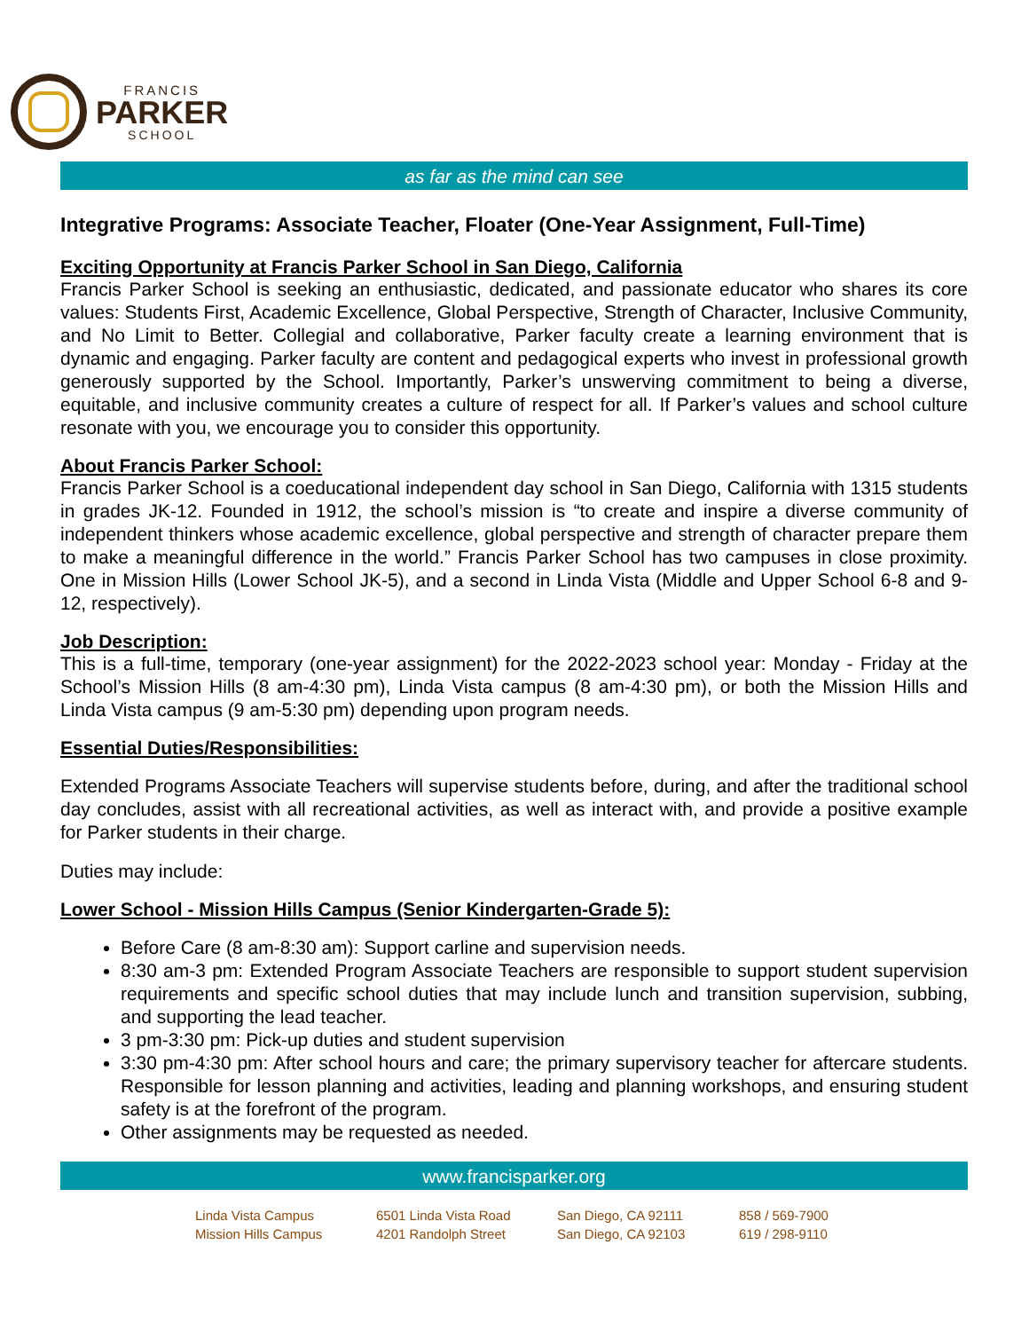FRANCIS
PARKER
SCHOOL
as far as the mind can see
Integrative Programs: Associate Teacher, Floater (One-Year Assignment, Full-Time)
Exciting Opportunity at Francis Parker School in San Diego, California
Francis Parker School is seeking an enthusiastic, dedicated, and passionate educator who shares its core values: Students First, Academic Excellence, Global Perspective, Strength of Character, Inclusive Community, and No Limit to Better. Collegial and collaborative, Parker faculty create a learning environment that is dynamic and engaging. Parker faculty are content and pedagogical experts who invest in professional growth generously supported by the School. Importantly, Parker’s unswerving commitment to being a diverse, equitable, and inclusive community creates a culture of respect for all. If Parker’s values and school culture resonate with you, we encourage you to consider this opportunity.
About Francis Parker School:
Francis Parker School is a coeducational independent day school in San Diego, California with 1315 students in grades JK-12. Founded in 1912, the school’s mission is “to create and inspire a diverse community of independent thinkers whose academic excellence, global perspective and strength of character prepare them to make a meaningful difference in the world.” Francis Parker School has two campuses in close proximity. One in Mission Hills (Lower School JK-5), and a second in Linda Vista (Middle and Upper School 6-8 and 9-12, respectively).
Job Description:
This is a full-time, temporary (one-year assignment) for the 2022-2023 school year: Monday - Friday at the School’s Mission Hills (8 am-4:30 pm), Linda Vista campus (8 am-4:30 pm), or both the Mission Hills and Linda Vista campus (9 am-5:30 pm) depending upon program needs.
Essential Duties/Responsibilities:
Extended Programs Associate Teachers will supervise students before, during, and after the traditional school day concludes, assist with all recreational activities, as well as interact with, and provide a positive example for Parker students in their charge.
Duties may include:
Lower School - Mission Hills Campus (Senior Kindergarten-Grade 5):
Before Care (8 am-8:30 am): Support carline and supervision needs.
8:30 am-3 pm: Extended Program Associate Teachers are responsible to support student supervision requirements and specific school duties that may include lunch and transition supervision, subbing, and supporting the lead teacher.
3 pm-3:30 pm: Pick-up duties and student supervision
3:30 pm-4:30 pm: After school hours and care; the primary supervisory teacher for aftercare students. Responsible for lesson planning and activities, leading and planning workshops, and ensuring student safety is at the forefront of the program.
Other assignments may be requested as needed.
www.francisparker.org
Linda Vista Campus
6501 Linda Vista Road
San Diego, CA 92111
858 / 569-7900
Mission Hills Campus
4201 Randolph Street
San Diego, CA 92103
619 / 298-9110